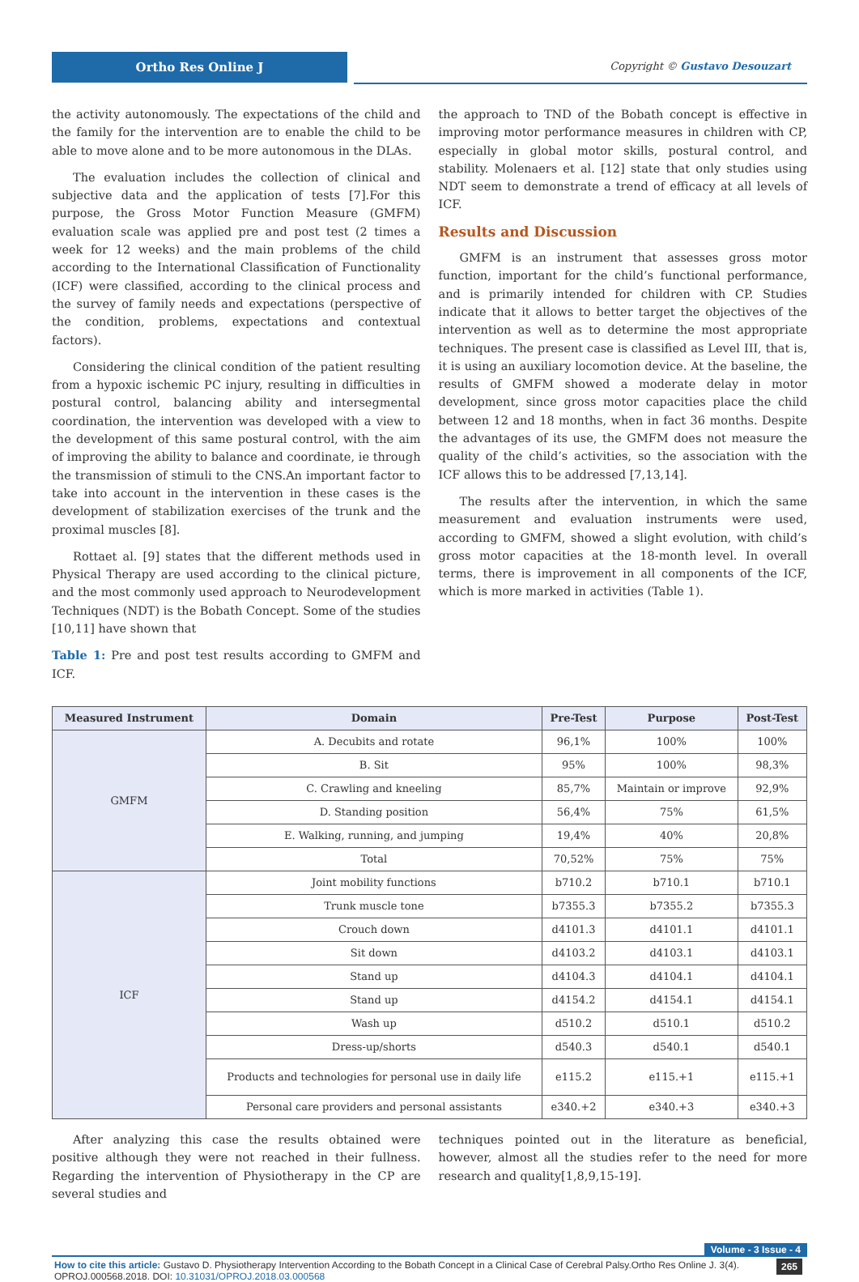Ortho Res Online J
Copyright © Gustavo Desouzart
the activity autonomously. The expectations of the child and the family for the intervention are to enable the child to be able to move alone and to be more autonomous in the DLAs.
The evaluation includes the collection of clinical and subjective data and the application of tests [7].For this purpose, the Gross Motor Function Measure (GMFM) evaluation scale was applied pre and post test (2 times a week for 12 weeks) and the main problems of the child according to the International Classification of Functionality (ICF) were classified, according to the clinical process and the survey of family needs and expectations (perspective of the condition, problems, expectations and contextual factors).
Considering the clinical condition of the patient resulting from a hypoxic ischemic PC injury, resulting in difficulties in postural control, balancing ability and intersegmental coordination, the intervention was developed with a view to the development of this same postural control, with the aim of improving the ability to balance and coordinate, ie through the transmission of stimuli to the CNS.An important factor to take into account in the intervention in these cases is the development of stabilization exercises of the trunk and the proximal muscles [8].
Rottaet al. [9] states that the different methods used in Physical Therapy are used according to the clinical picture, and the most commonly used approach to Neurodevelopment Techniques (NDT) is the Bobath Concept. Some of the studies [10,11] have shown that
Table 1: Pre and post test results according to GMFM and ICF.
the approach to TND of the Bobath concept is effective in improving motor performance measures in children with CP, especially in global motor skills, postural control, and stability. Molenaers et al. [12] state that only studies using NDT seem to demonstrate a trend of efficacy at all levels of ICF.
Results and Discussion
GMFM is an instrument that assesses gross motor function, important for the child’s functional performance, and is primarily intended for children with CP. Studies indicate that it allows to better target the objectives of the intervention as well as to determine the most appropriate techniques. The present case is classified as Level III, that is, it is using an auxiliary locomotion device. At the baseline, the results of GMFM showed a moderate delay in motor development, since gross motor capacities place the child between 12 and 18 months, when in fact 36 months. Despite the advantages of its use, the GMFM does not measure the quality of the child’s activities, so the association with the ICF allows this to be addressed [7,13,14].
The results after the intervention, in which the same measurement and evaluation instruments were used, according to GMFM, showed a slight evolution, with child’s gross motor capacities at the 18-month level. In overall terms, there is improvement in all components of the ICF, which is more marked in activities (Table 1).
| Measured Instrument | Domain | Pre-Test | Purpose | Post-Test |
| --- | --- | --- | --- | --- |
| GMFM | A. Decubits and rotate | 96,1% | 100% | 100% |
| | B. Sit | 95% | 100% | 98,3% |
| | C. Crawling and kneeling | 85,7% | Maintain or improve | 92,9% |
| | D. Standing position | 56,4% | 75% | 61,5% |
| | E. Walking, running, and jumping | 19,4% | 40% | 20,8% |
| | Total | 70,52% | 75% | 75% |
| ICF | Joint mobility functions | b710.2 | b710.1 | b710.1 |
| | Trunk muscle tone | b7355.3 | b7355.2 | b7355.3 |
| | Crouch down | d4101.3 | d4101.1 | d4101.1 |
| | Sit down | d4103.2 | d4103.1 | d4103.1 |
| | Stand up | d4104.3 | d4104.1 | d4104.1 |
| | Stand up | d4154.2 | d4154.1 | d4154.1 |
| | Wash up | d510.2 | d510.1 | d510.2 |
| | Dress-up/shorts | d540.3 | d540.1 | d540.1 |
| | Products and technologies for personal use in daily life | e115.2 | e115.+1 | e115.+1 |
| | Personal care providers and personal assistants | e340.+2 | e340.+3 | e340.+3 |
After analyzing this case the results obtained were positive although they were not reached in their fullness. Regarding the intervention of Physiotherapy in the CP are several studies and
techniques pointed out in the literature as beneficial, however, almost all the studies refer to the need for more research and quality[1,8,9,15-19].
Volume - 3 Issue - 4
How to cite this article: Gustavo D. Physiotherapy Intervention According to the Bobath Concept in a Clinical Case of Cerebral Palsy.Ortho Res Online J. 3(4). OPROJ.000568.2018. DOI: 10.31031/OPROJ.2018.03.000568
265